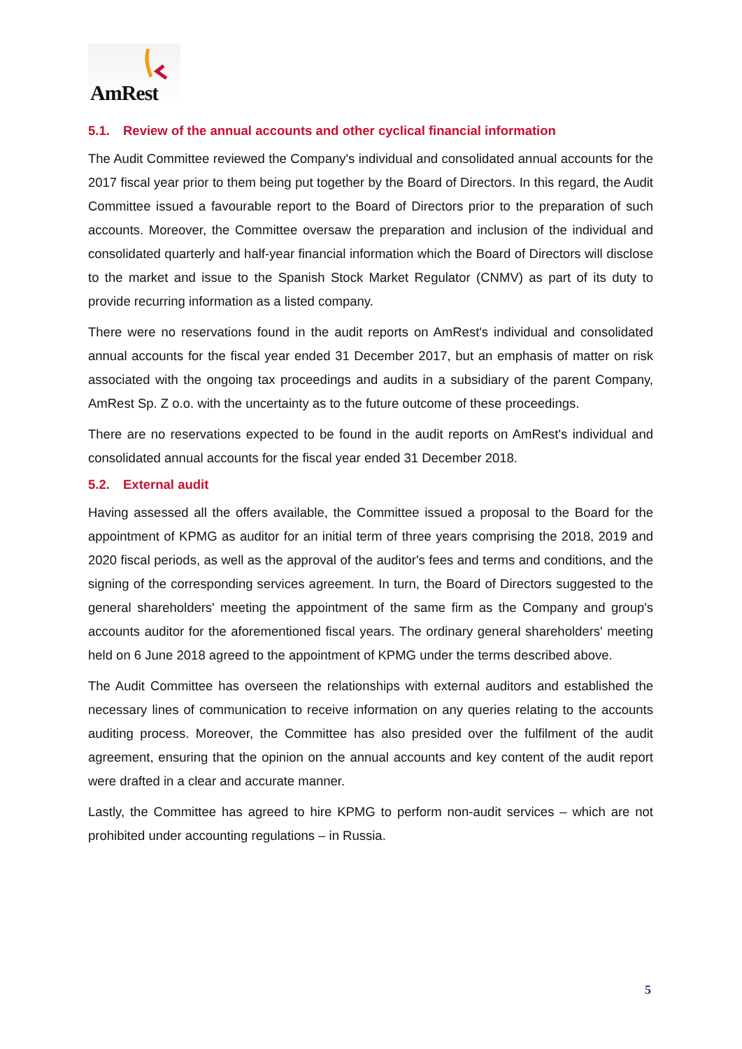AmRest
5.1. Review of the annual accounts and other cyclical financial information
The Audit Committee reviewed the Company's individual and consolidated annual accounts for the 2017 fiscal year prior to them being put together by the Board of Directors. In this regard, the Audit Committee issued a favourable report to the Board of Directors prior to the preparation of such accounts. Moreover, the Committee oversaw the preparation and inclusion of the individual and consolidated quarterly and half-year financial information which the Board of Directors will disclose to the market and issue to the Spanish Stock Market Regulator (CNMV) as part of its duty to provide recurring information as a listed company.
There were no reservations found in the audit reports on AmRest's individual and consolidated annual accounts for the fiscal year ended 31 December 2017, but an emphasis of matter on risk associated with the ongoing tax proceedings and audits in a subsidiary of the parent Company, AmRest Sp. Z o.o. with the uncertainty as to the future outcome of these proceedings.
There are no reservations expected to be found in the audit reports on AmRest's individual and consolidated annual accounts for the fiscal year ended 31 December 2018.
5.2. External audit
Having assessed all the offers available, the Committee issued a proposal to the Board for the appointment of KPMG as auditor for an initial term of three years comprising the 2018, 2019 and 2020 fiscal periods, as well as the approval of the auditor's fees and terms and conditions, and the signing of the corresponding services agreement. In turn, the Board of Directors suggested to the general shareholders' meeting the appointment of the same firm as the Company and group's accounts auditor for the aforementioned fiscal years. The ordinary general shareholders' meeting held on 6 June 2018 agreed to the appointment of KPMG under the terms described above.
The Audit Committee has overseen the relationships with external auditors and established the necessary lines of communication to receive information on any queries relating to the accounts auditing process. Moreover, the Committee has also presided over the fulfilment of the audit agreement, ensuring that the opinion on the annual accounts and key content of the audit report were drafted in a clear and accurate manner.
Lastly, the Committee has agreed to hire KPMG to perform non-audit services – which are not prohibited under accounting regulations – in Russia.
5